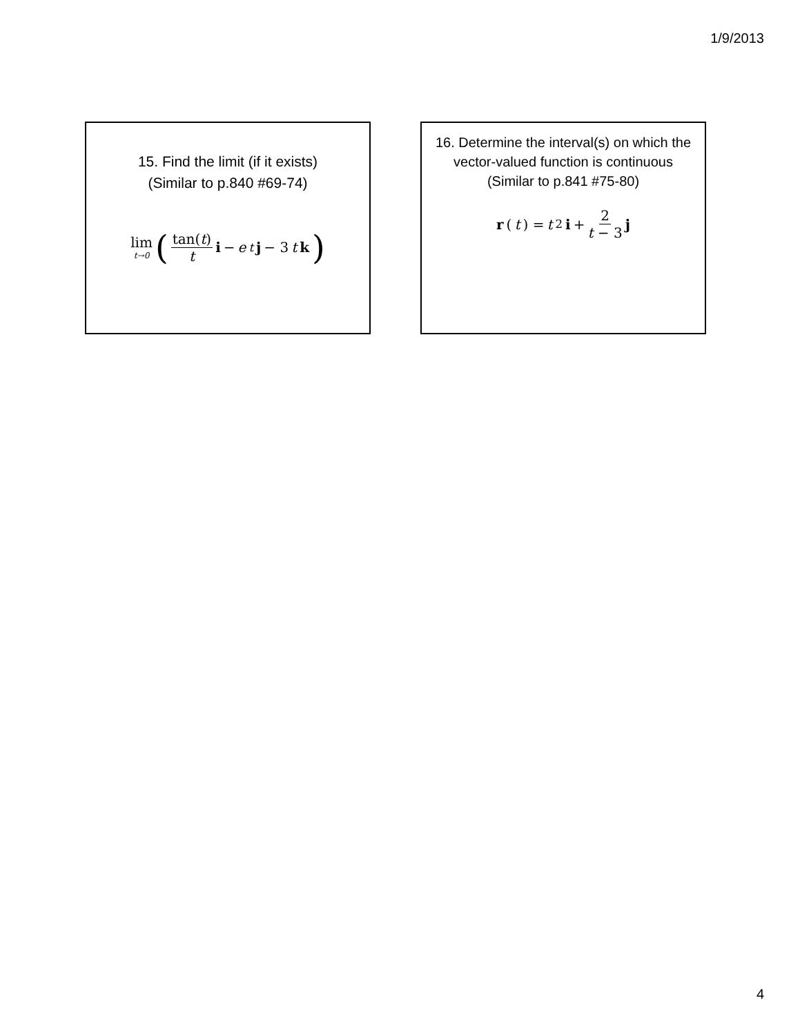1/9/2013
15. Find the limit (if it exists)
(Similar to p.840 #69-74)
lim t→0 (tan(t) t i − e<sup>t</sup> j − 3 t k)
16. Determine the interval(s) on which the vector-valued function is continuous
(Similar to p.841 #75-80)
r (t) = t<sup>2</sup> i + 2 t − 3 j
4